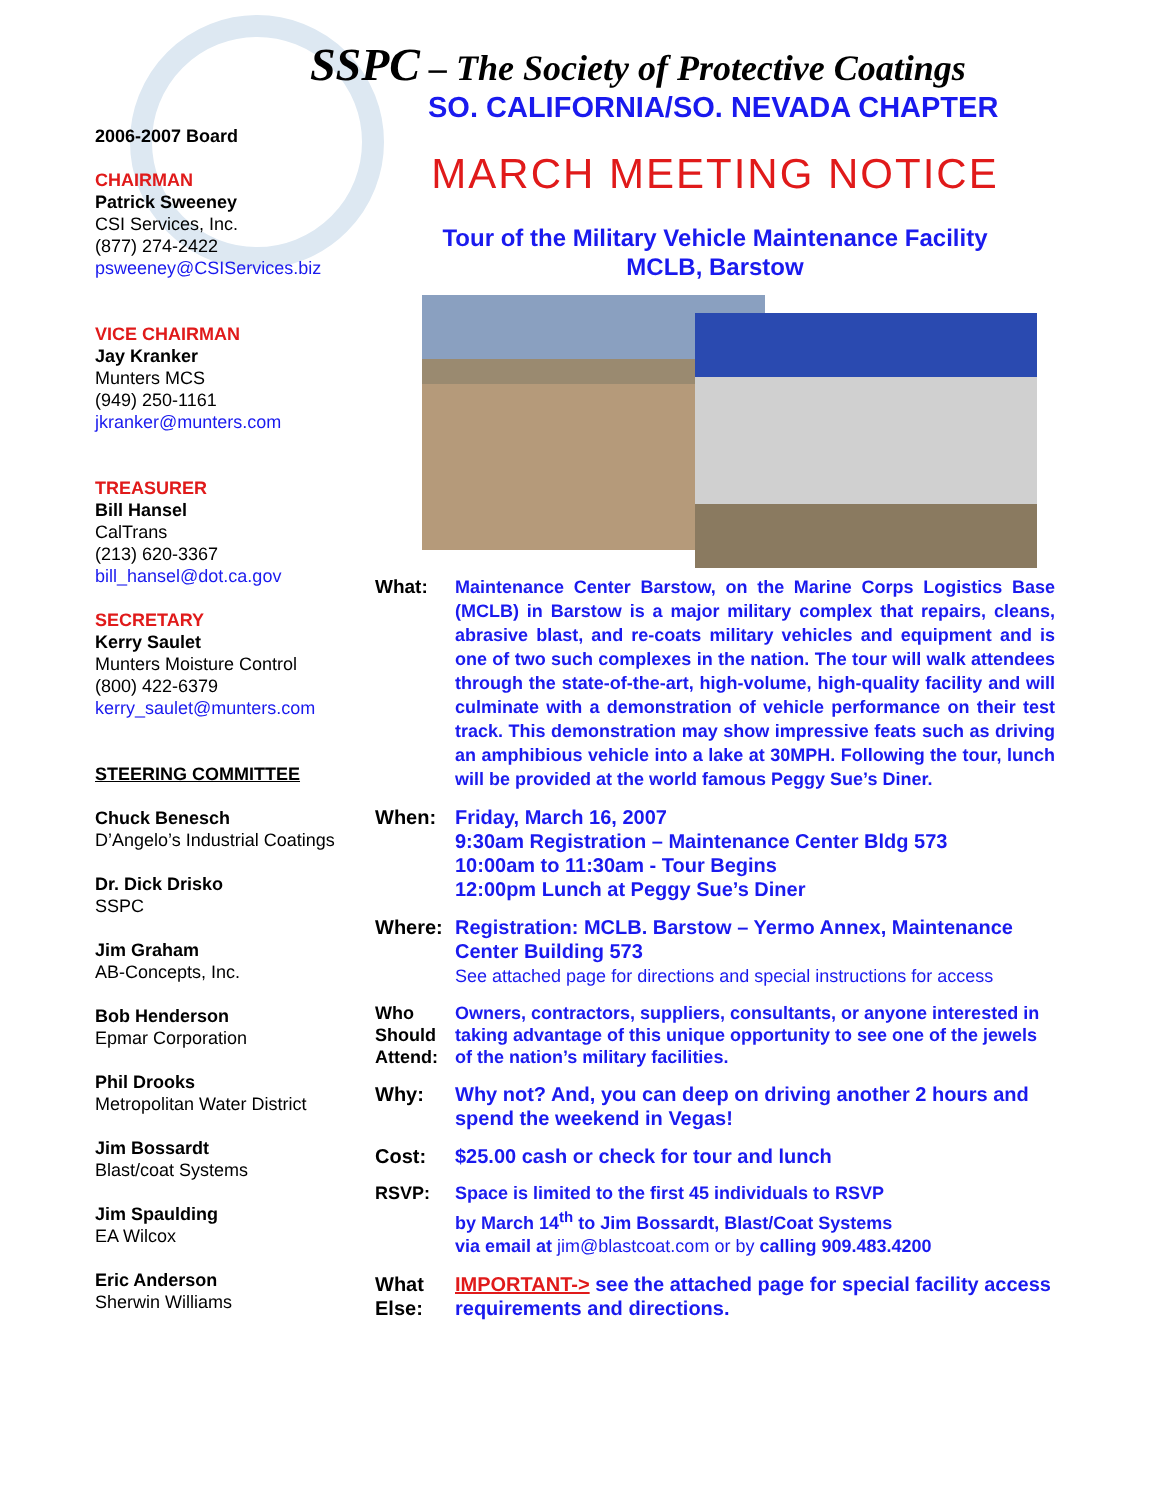SSPC – The Society of Protective Coatings
SO. CALIFORNIA/SO. NEVADA CHAPTER
2006-2007 Board
CHAIRMAN
Patrick Sweeney
CSI Services, Inc.
(877) 274-2422
psweeney@CSIServices.biz
VICE CHAIRMAN
Jay Kranker
Munters MCS
(949) 250-1161
jkranker@munters.com
TREASURER
Bill Hansel
CalTrans
(213) 620-3367
bill_hansel@dot.ca.gov
SECRETARY
Kerry Saulet
Munters Moisture Control
(800) 422-6379
kerry_saulet@munters.com
STEERING COMMITTEE
Chuck Benesch
D’Angelo’s Industrial Coatings
Dr. Dick Drisko
SSPC
Jim Graham
AB-Concepts, Inc.
Bob Henderson
Epmar Corporation
Phil Drooks
Metropolitan Water District
Jim Bossardt
Blast/coat Systems
Jim Spaulding
EA Wilcox
Eric Anderson
Sherwin Williams
MARCH MEETING NOTICE
Tour of the Military Vehicle Maintenance Facility
MCLB, Barstow
What: Maintenance Center Barstow, on the Marine Corps Logistics Base (MCLB) in Barstow is a major military complex that repairs, cleans, abrasive blast, and re-coats military vehicles and equipment and is one of two such complexes in the nation. The tour will walk attendees through the state-of-the-art, high-volume, high-quality facility and will culminate with a demonstration of vehicle performance on their test track. This demonstration may show impressive feats such as driving an amphibious vehicle into a lake at 30MPH. Following the tour, lunch will be provided at the world famous Peggy Sue’s Diner.
When: Friday, March 16, 2007
9:30am Registration – Maintenance Center Bldg 573
10:00am to 11:30am - Tour Begins
12:00pm Lunch at Peggy Sue’s Diner
Where: Registration: MCLB. Barstow – Yermo Annex, Maintenance Center Building 573
See attached page for directions and special instructions for access
Who Should Attend:
Owners, contractors, suppliers, consultants, or anyone interested in taking advantage of this unique opportunity to see one of the jewels of the nation’s military facilities.
Why: Why not? And, you can deep on driving another 2 hours and spend the weekend in Vegas!
Cost: $25.00 cash or check for tour and lunch
RSVP: Space is limited to the first 45 individuals to RSVP
by March 14<sup>th</sup> to Jim Bossardt, Blast/Coat Systems
via email at jim@blastcoat.com or by calling 909.483.4200
What Else:
IMPORTANT-> see the attached page for special facility access requirements and directions.